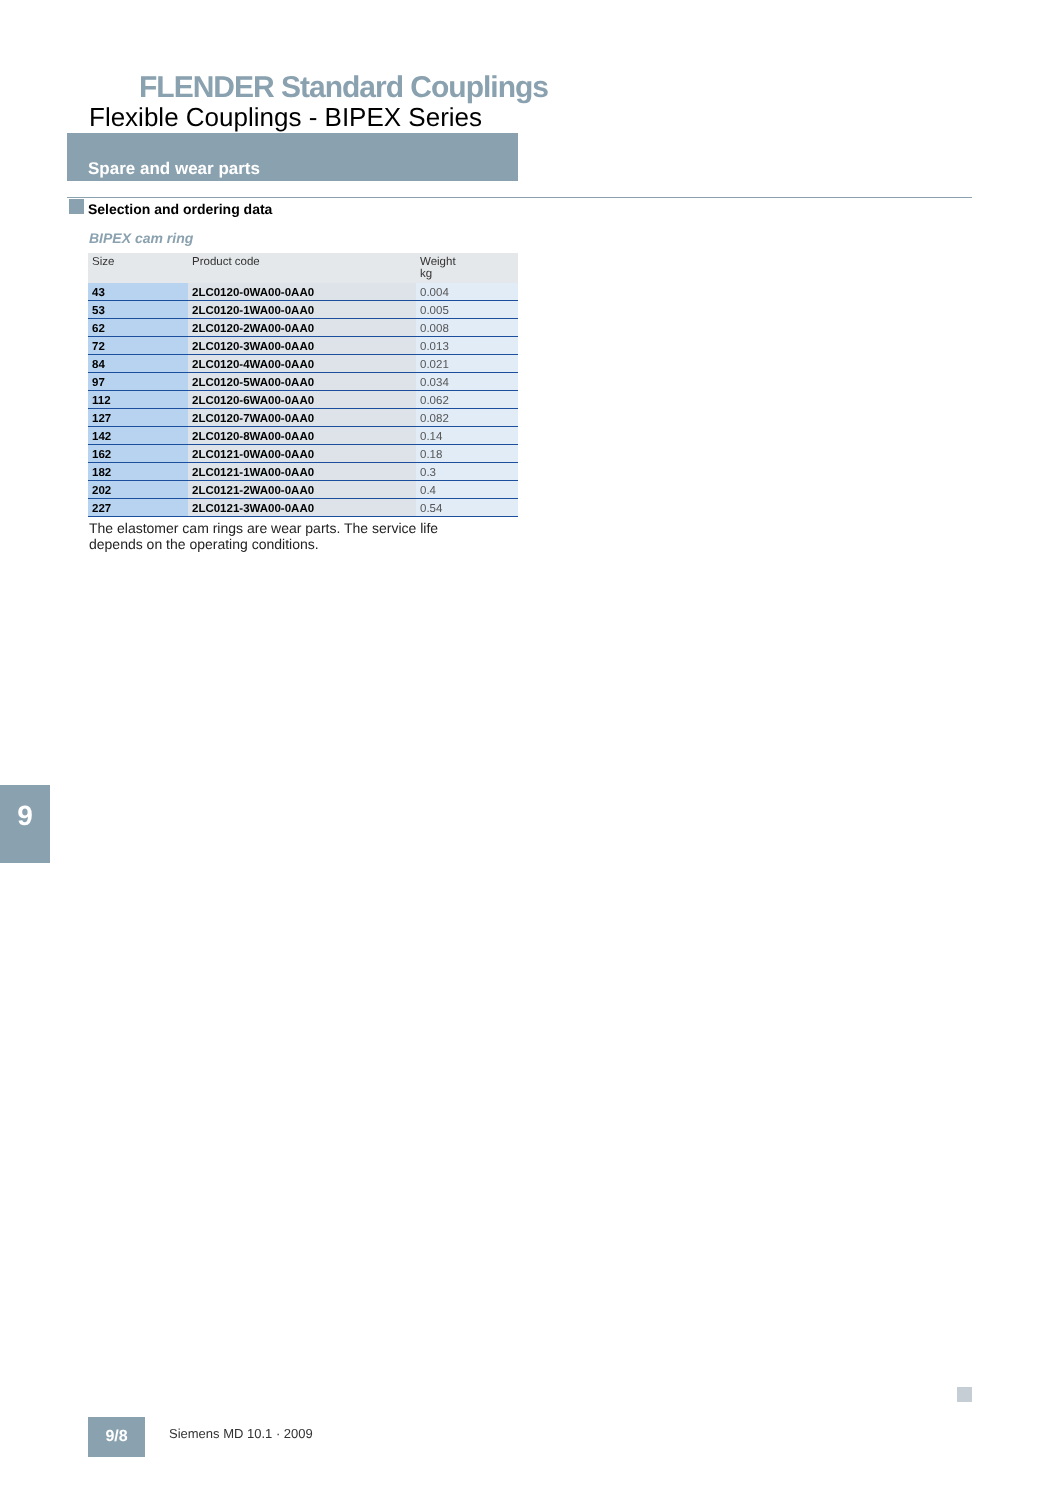FLENDER Standard Couplings
Flexible Couplings - BIPEX Series
Spare and wear parts
Selection and ordering data
BIPEX cam ring
| Size | Product code | Weight kg |
| --- | --- | --- |
| 43 | 2LC0120-0WA00-0AA0 | 0.004 |
| 53 | 2LC0120-1WA00-0AA0 | 0.005 |
| 62 | 2LC0120-2WA00-0AA0 | 0.008 |
| 72 | 2LC0120-3WA00-0AA0 | 0.013 |
| 84 | 2LC0120-4WA00-0AA0 | 0.021 |
| 97 | 2LC0120-5WA00-0AA0 | 0.034 |
| 112 | 2LC0120-6WA00-0AA0 | 0.062 |
| 127 | 2LC0120-7WA00-0AA0 | 0.082 |
| 142 | 2LC0120-8WA00-0AA0 | 0.14 |
| 162 | 2LC0121-0WA00-0AA0 | 0.18 |
| 182 | 2LC0121-1WA00-0AA0 | 0.3 |
| 202 | 2LC0121-2WA00-0AA0 | 0.4 |
| 227 | 2LC0121-3WA00-0AA0 | 0.54 |
The elastomer cam rings are wear parts. The service life
depends on the operating conditions.
9
9/8 Siemens MD 10.1 · 2009